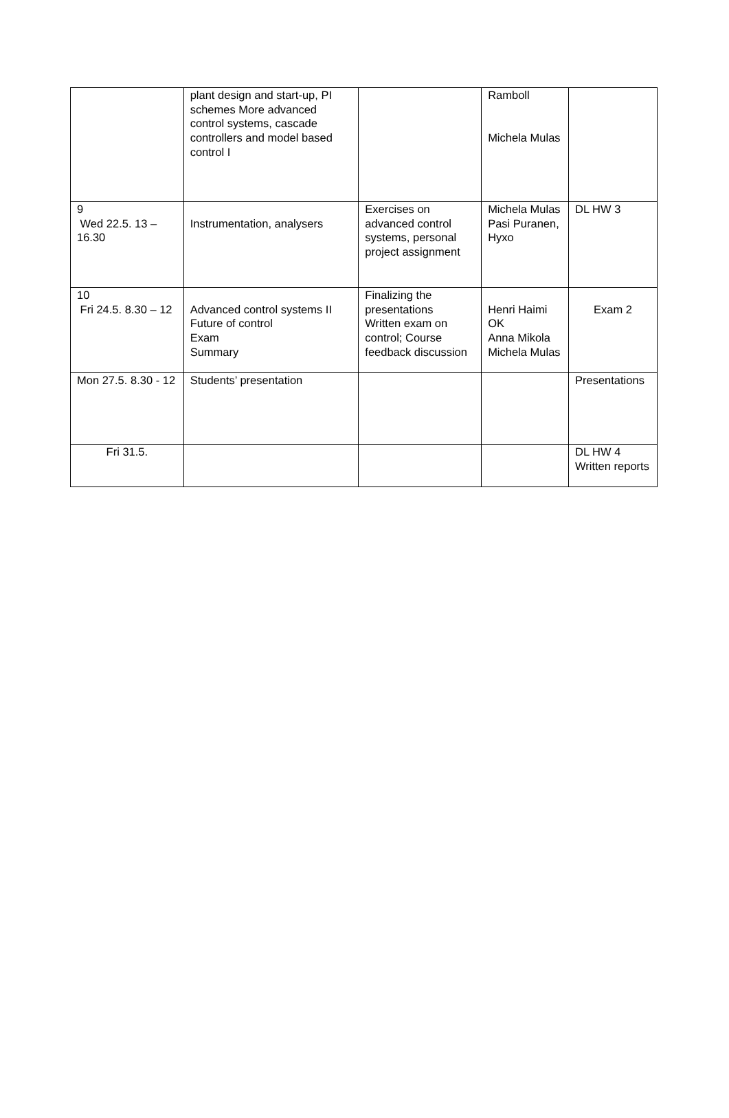| | plant design and start-up, PI schemes More advanced control systems, cascade controllers and model based control I | | Ramboll Michela Mulas | |
| 9 Wed 22.5. 13 – 16.30 | Instrumentation, analysers | Exercises on advanced control systems, personal project assignment | Michela Mulas Pasi Puranen, Hyxo | DL HW 3 |
| 10 Fri 24.5. 8.30 – 12 | Advanced control systems II Future of control Exam Summary | Finalizing the presentations Written exam on control; Course feedback discussion | Henri Haimi OK Anna Mikola Michela Mulas | Exam 2 |
| Mon 27.5. 8.30 - 12 | Students’ presentation | | | Presentations |
| Fri 31.5. | | | | DL HW 4 Written reports |